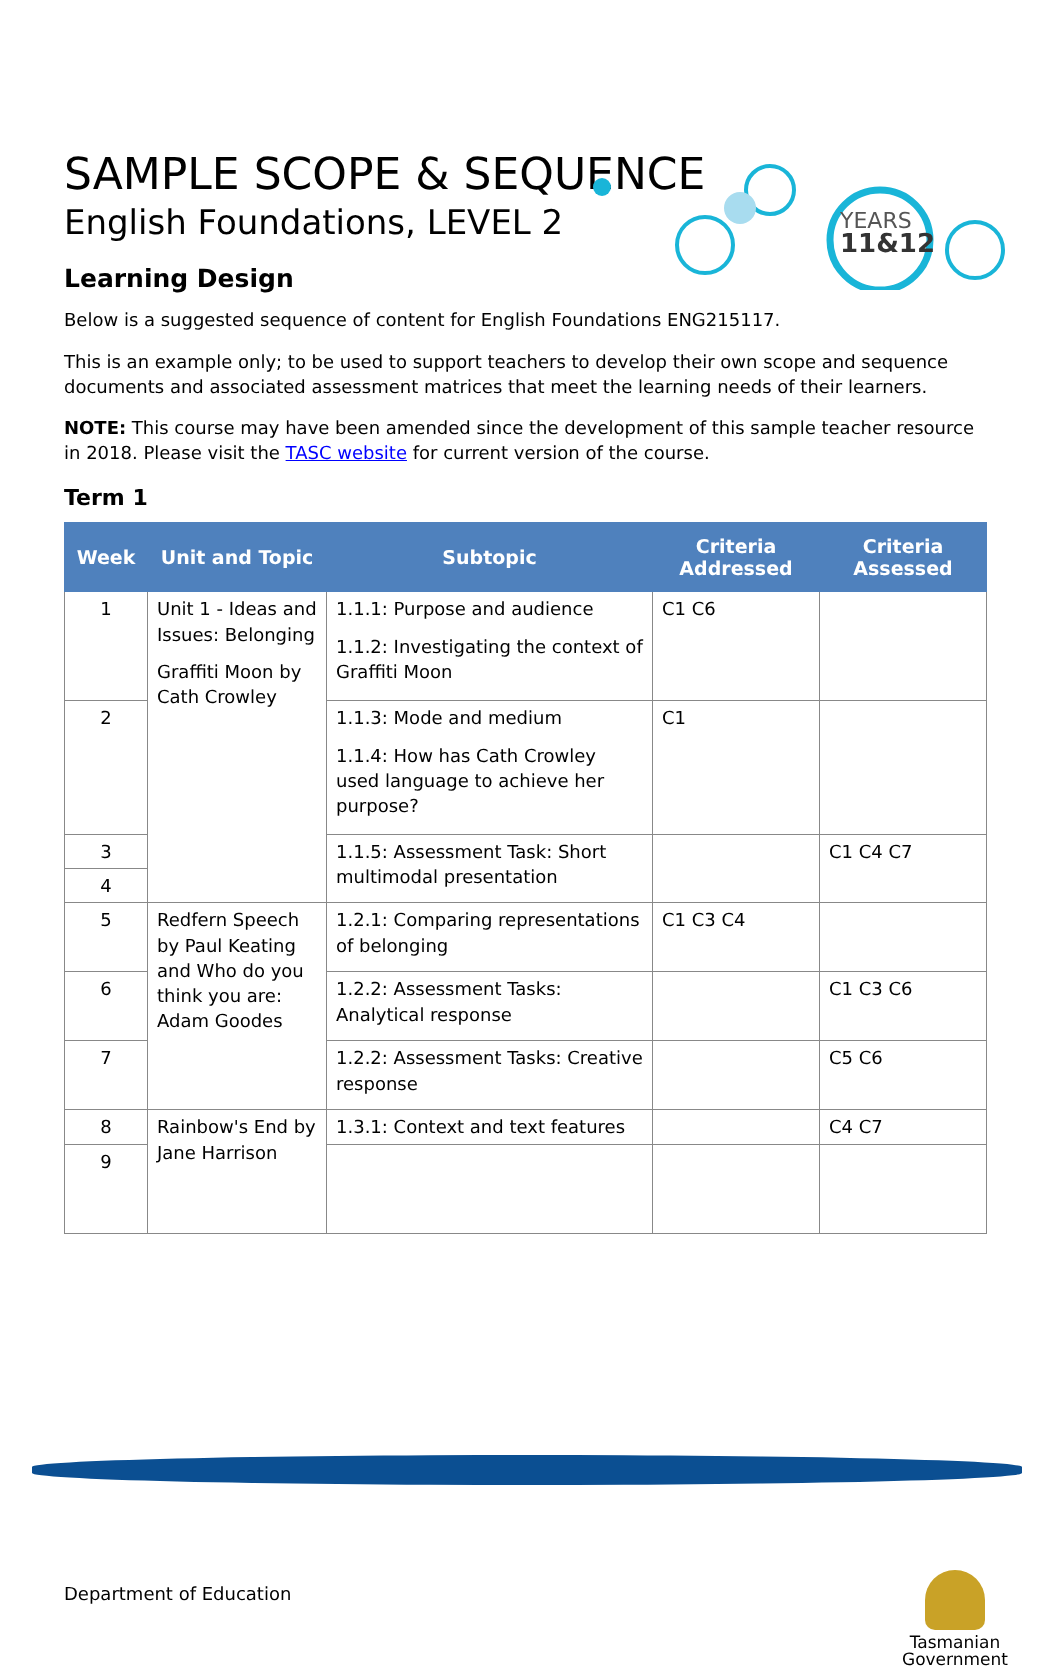YEARS
11&12
SAMPLE SCOPE & SEQUENCE
English Foundations, LEVEL 2
Learning Design
Below is a suggested sequence of content for English Foundations ENG215117.
This is an example only; to be used to support teachers to develop their own scope and sequence documents and associated assessment matrices that meet the learning needs of their learners.
NOTE: This course may have been amended since the development of this sample teacher resource in 2018. Please visit the TASC website for current version of the course.
Term 1
| Week | Unit and Topic | Subtopic | Criteria Addressed | Criteria Assessed |
| --- | --- | --- | --- | --- |
| 1 | Unit 1 - Ideas and Issues: Belonging Graffiti Moon by Cath Crowley | 1.1.1: Purpose and audience 1.1.2: Investigating the context of Graffiti Moon | C1 C6 | |
| 2 | | 1.1.3: Mode and medium 1.1.4: How has Cath Crowley used language to achieve her purpose? | C1 | |
| 3 | | 1.1.5: Assessment Task: Short multimodal presentation | | C1 C4 C7 |
| 4 | | | | |
| 5 | Redfern Speech by Paul Keating and Who do you think you are: Adam Goodes | 1.2.1: Comparing representations of belonging | C1 C3 C4 | |
| 6 | | 1.2.2: Assessment Tasks: Analytical response | | C1 C3 C6 |
| 7 | | 1.2.2: Assessment Tasks: Creative response | | C5 C6 |
| 8 | Rainbow's End by Jane Harrison | 1.3.1: Context and text features | | C4 C7 |
| 9 | | | | |
Department of Education
Tasmanian
Government